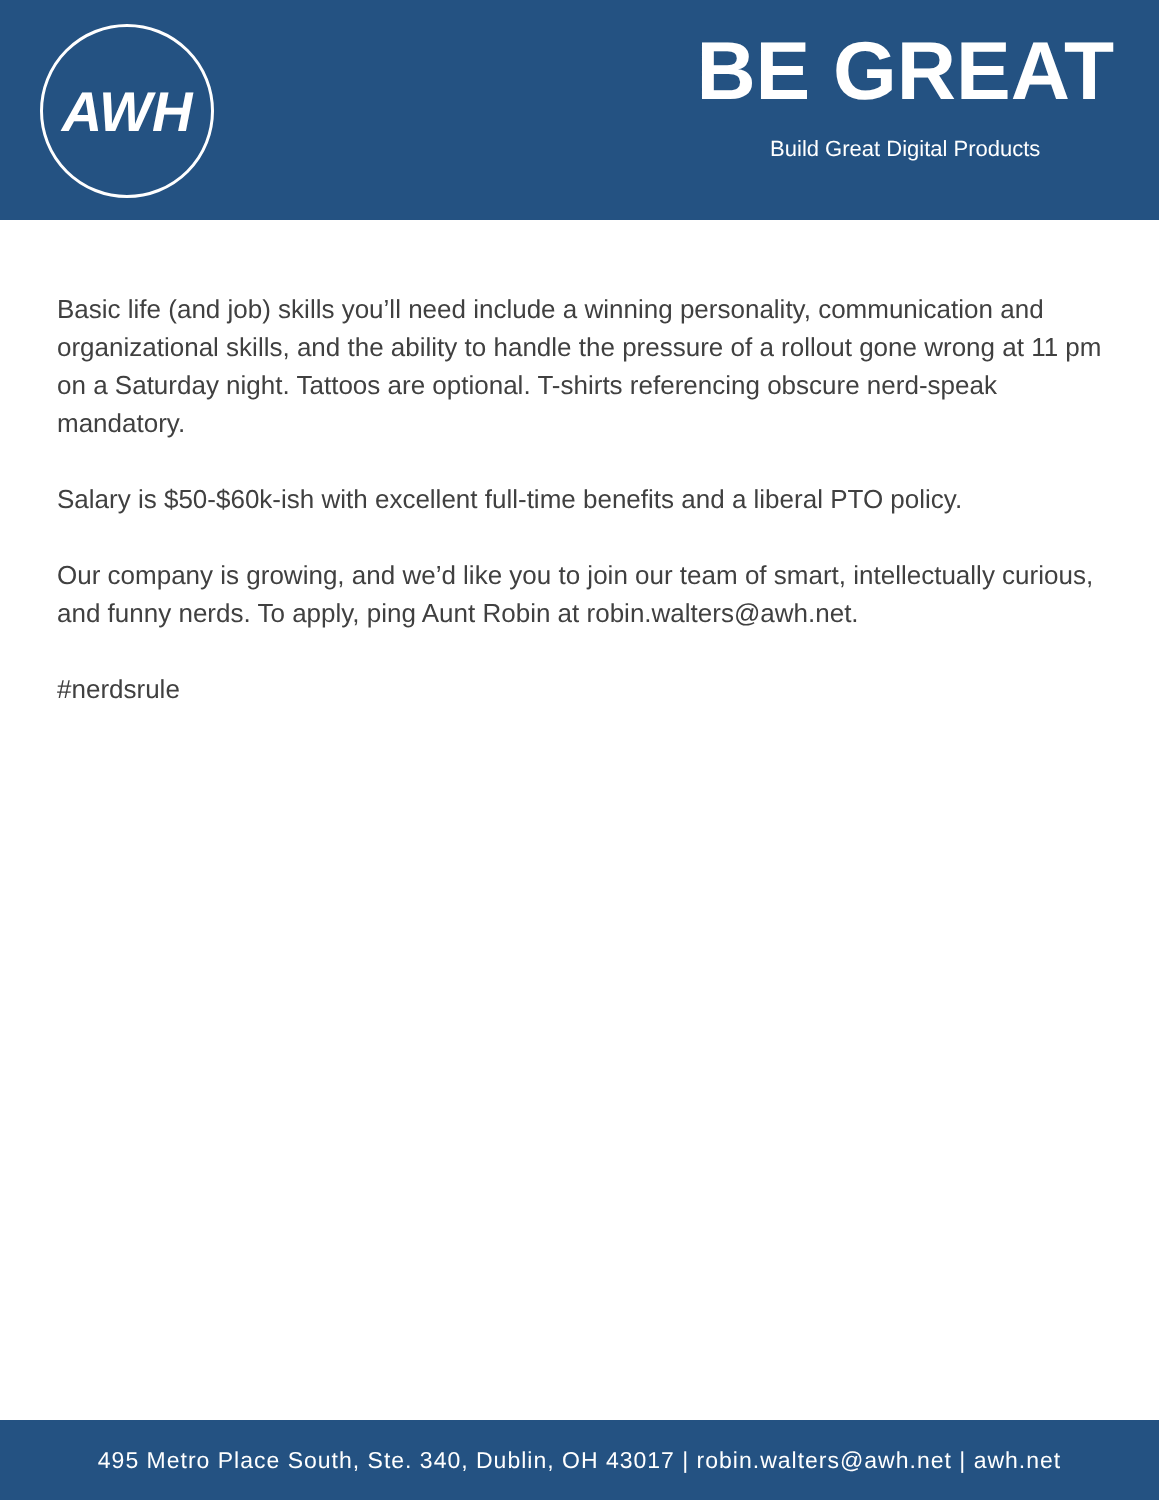AWH
BE GREAT
Build Great Digital Products
Basic life (and job) skills you’ll need include a winning personality, communication and organizational skills, and the ability to handle the pressure of a rollout gone wrong at 11 pm on a Saturday night. Tattoos are optional. T-shirts referencing obscure nerd-speak mandatory.
Salary is $50-$60k-ish with excellent full-time benefits and a liberal PTO policy.
Our company is growing, and we’d like you to join our team of smart, intellectually curious, and funny nerds. To apply, ping Aunt Robin at robin.walters@awh.net.
#nerdsrule
495 Metro Place South, Ste. 340, Dublin, OH 43017 | robin.walters@awh.net | awh.net